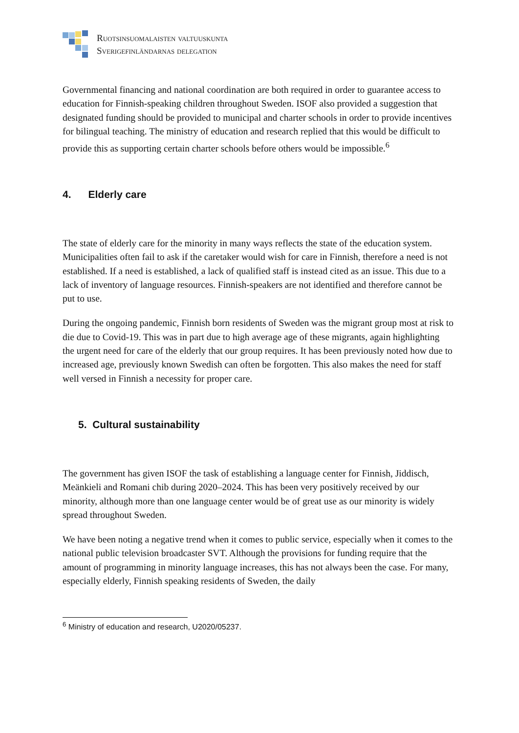Ruotsinsuomalaisten valtuuskunta
Sverigefinländarnas delegation
Governmental financing and national coordination are both required in order to guarantee access to education for Finnish-speaking children throughout Sweden. ISOF also provided a suggestion that designated funding should be provided to municipal and charter schools in order to provide incentives for bilingual teaching. The ministry of education and research replied that this would be difficult to provide this as supporting certain charter schools before others would be impossible.<sup>6</sup>
4. Elderly care
The state of elderly care for the minority in many ways reflects the state of the education system. Municipalities often fail to ask if the caretaker would wish for care in Finnish, therefore a need is not established. If a need is established, a lack of qualified staff is instead cited as an issue. This due to a lack of inventory of language resources. Finnish-speakers are not identified and therefore cannot be put to use.
During the ongoing pandemic, Finnish born residents of Sweden was the migrant group most at risk to die due to Covid-19. This was in part due to high average age of these migrants, again highlighting the urgent need for care of the elderly that our group requires. It has been previously noted how due to increased age, previously known Swedish can often be forgotten. This also makes the need for staff well versed in Finnish a necessity for proper care.
5. Cultural sustainability
The government has given ISOF the task of establishing a language center for Finnish, Jiddisch, Meänkieli and Romani chib during 2020–2024. This has been very positively received by our minority, although more than one language center would be of great use as our minority is widely spread throughout Sweden.
We have been noting a negative trend when it comes to public service, especially when it comes to the national public television broadcaster SVT. Although the provisions for funding require that the amount of programming in minority language increases, this has not always been the case. For many, especially elderly, Finnish speaking residents of Sweden, the daily
<sup>6</sup> Ministry of education and research, U2020/05237.